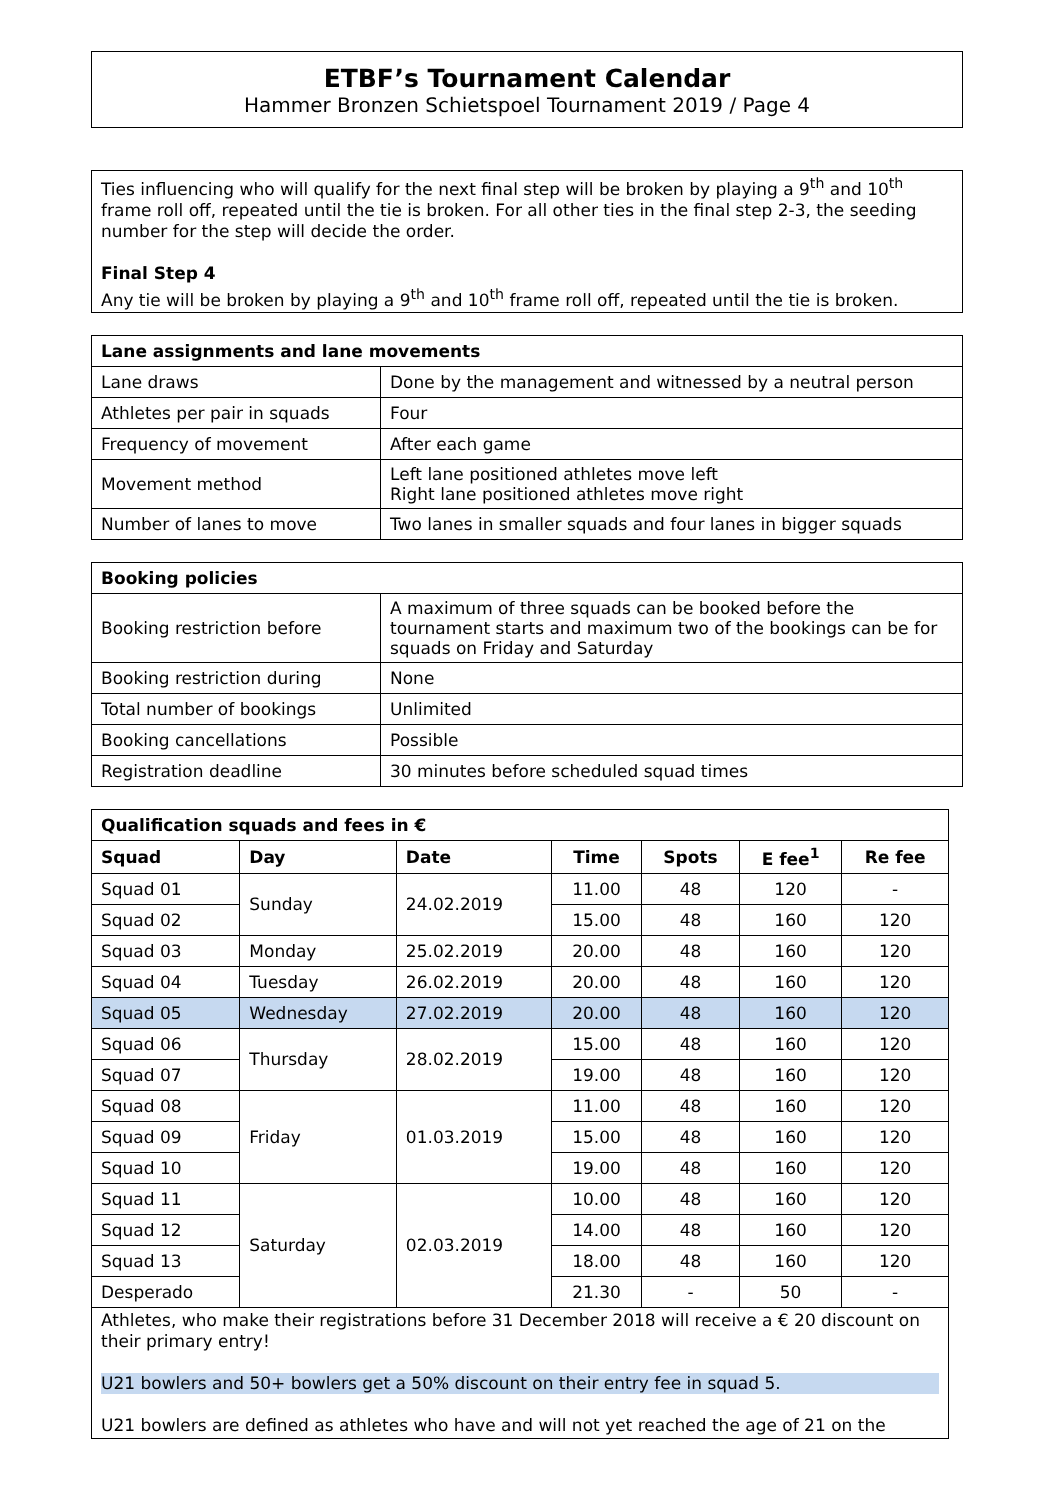ETBF’s Tournament Calendar
Hammer Bronzen Schietspoel Tournament 2019 / Page 4
Ties influencing who will qualify for the next final step will be broken by playing a 9<sup>th</sup> and 10<sup>th</sup> frame roll off, repeated until the tie is broken. For all other ties in the final step 2-3, the seeding number for the step will decide the order.
Final Step 4
Any tie will be broken by playing a 9<sup>th</sup> and 10<sup>th</sup> frame roll off, repeated until the tie is broken.
| Lane assignments and lane movements | |
| --- | --- |
| Lane draws | Done by the management and witnessed by a neutral person |
| Athletes per pair in squads | Four |
| Frequency of movement | After each game |
| Movement method | Left lane positioned athletes move left Right lane positioned athletes move right |
| Number of lanes to move | Two lanes in smaller squads and four lanes in bigger squads |
| Booking policies | |
| --- | --- |
| Booking restriction before | A maximum of three squads can be booked before the tournament starts and maximum two of the bookings can be for squads on Friday and Saturday |
| Booking restriction during | None |
| Total number of bookings | Unlimited |
| Booking cancellations | Possible |
| Registration deadline | 30 minutes before scheduled squad times |
| Qualification squads and fees in € | | | | | | |
| --- | --- | --- | --- | --- | --- | --- |
| Squad | Day | Date | Time | Spots | E fee<sup>1</sup> | Re fee |
| Squad 01 | Sunday | 24.02.2019 | 11.00 | 48 | 120 | - |
| Squad 02 | | | 15.00 | 48 | 160 | 120 |
| Squad 03 | Monday | 25.02.2019 | 20.00 | 48 | 160 | 120 |
| Squad 04 | Tuesday | 26.02.2019 | 20.00 | 48 | 160 | 120 |
| Squad 05 | Wednesday | 27.02.2019 | 20.00 | 48 | 160 | 120 |
| Squad 06 | Thursday | 28.02.2019 | 15.00 | 48 | 160 | 120 |
| Squad 07 | | | 19.00 | 48 | 160 | 120 |
| Squad 08 | Friday | 01.03.2019 | 11.00 | 48 | 160 | 120 |
| Squad 09 | | | 15.00 | 48 | 160 | 120 |
| Squad 10 | | | 19.00 | 48 | 160 | 120 |
| Squad 11 | Saturday | 02.03.2019 | 10.00 | 48 | 160 | 120 |
| Squad 12 | | | 14.00 | 48 | 160 | 120 |
| Squad 13 | | | 18.00 | 48 | 160 | 120 |
| Desperado | | | 21.30 | - | 50 | - |
Athletes, who make their registrations before 31 December 2018 will receive a € 20 discount on their primary entry!
U21 bowlers and 50+ bowlers get a 50% discount on their entry fee in squad 5.
U21 bowlers are defined as athletes who have and will not yet reached the age of 21 on the